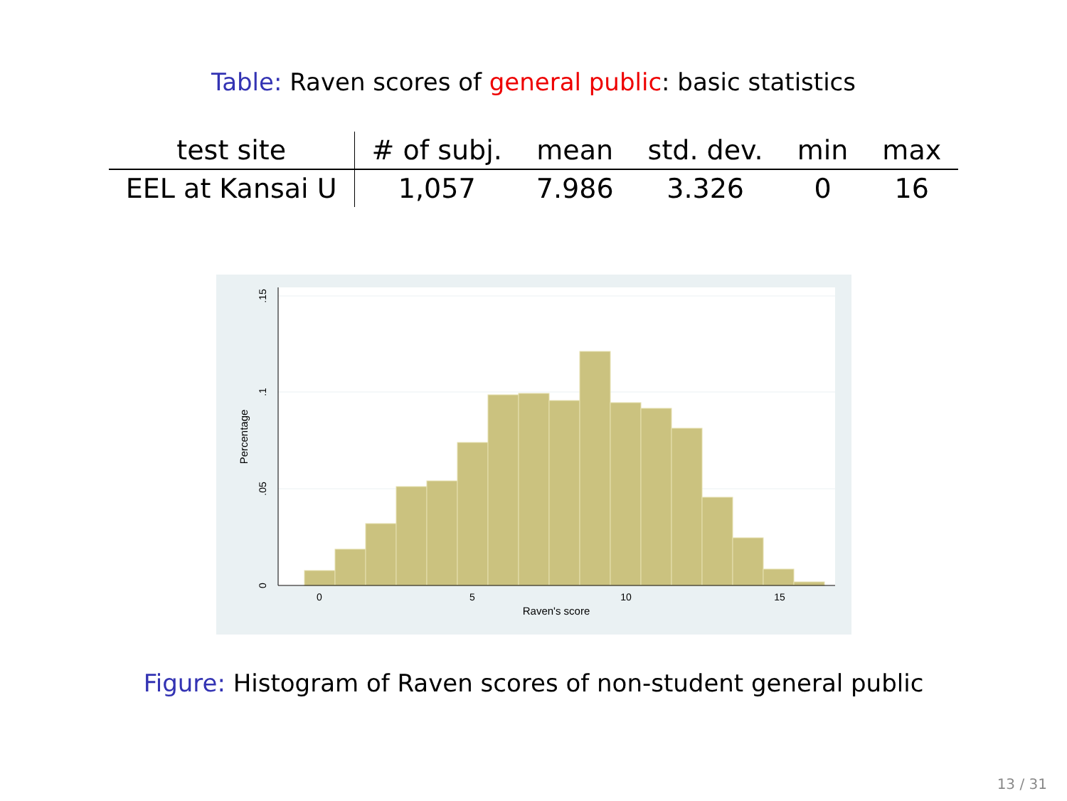Table: Raven scores of general public: basic statistics
| test site | # of subj. | mean | std. dev. | min | max |
| --- | --- | --- | --- | --- | --- |
| EEL at Kansai U | 1,057 | 7.986 | 3.326 | 0 | 16 |
0
5
10
15
Raven's score
0
.05
.1
.15
Percentage
Figure: Histogram of Raven scores of non-student general public
13 / 31